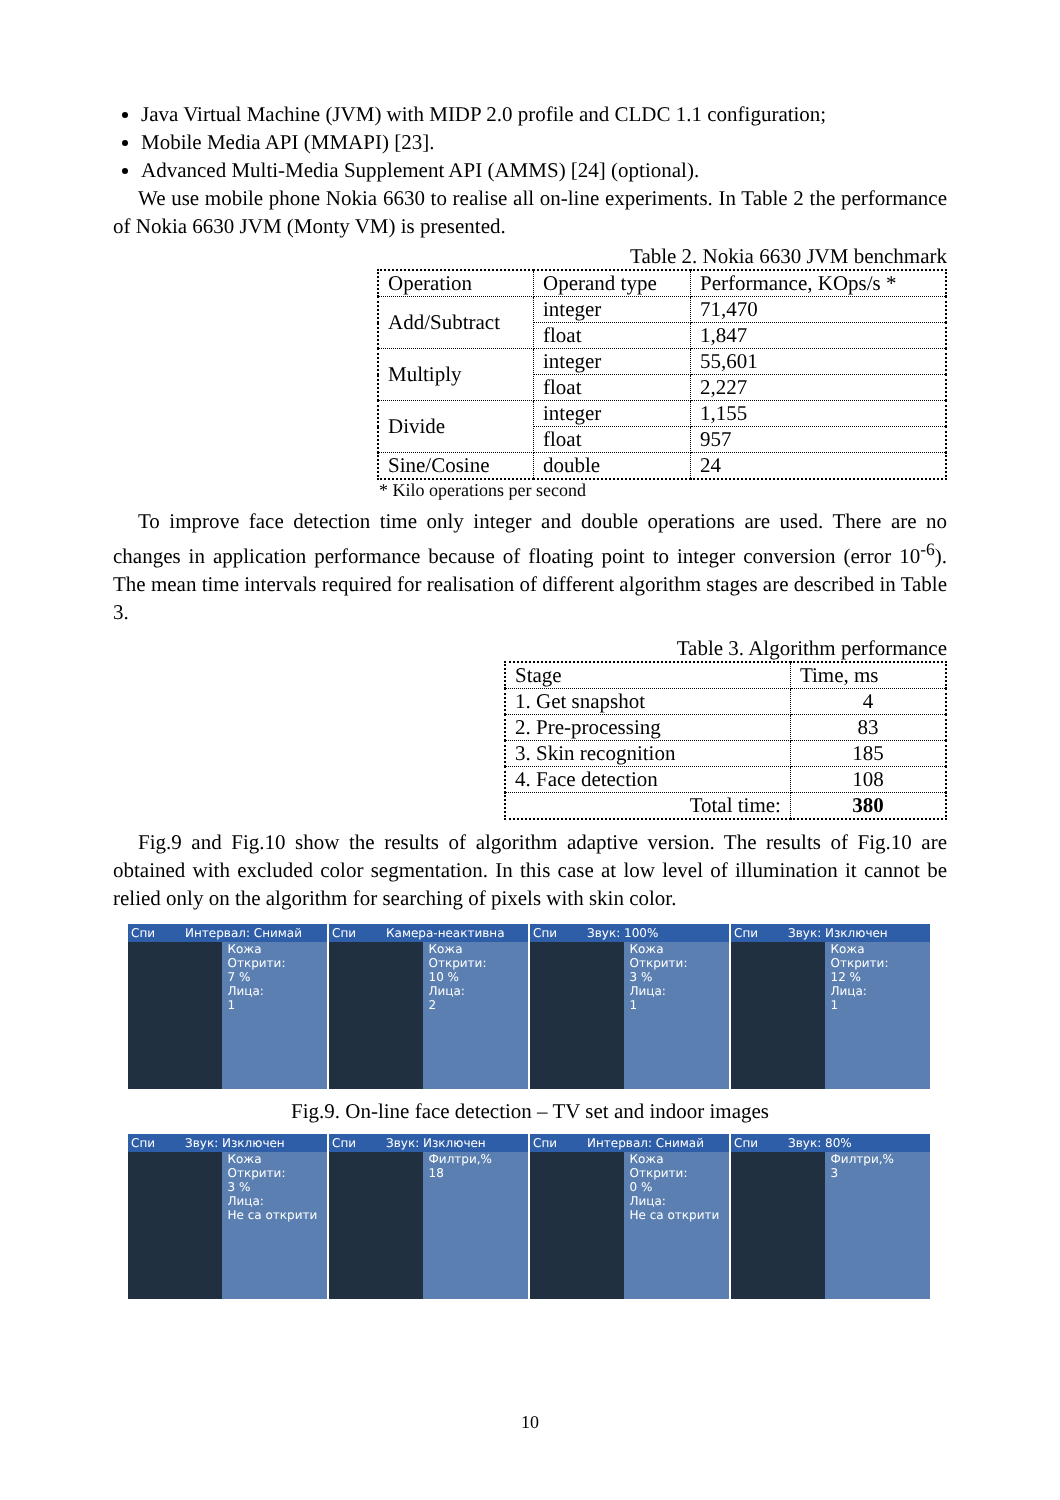Java Virtual Machine (JVM) with MIDP 2.0 profile and CLDC 1.1 configuration;
Mobile Media API (MMAPI) [23].
Advanced Multi-Media Supplement API (AMMS) [24] (optional).
We use mobile phone Nokia 6630 to realise all on-line experiments. In Table 2 the performance of Nokia 6630 JVM (Monty VM) is presented.
Table 2. Nokia 6630 JVM benchmark
| Operation | Operand type | Performance, KOps/s * |
| Add/Subtract | integer | 71,470 |
| | float | 1,847 |
| Multiply | integer | 55,601 |
| | float | 2,227 |
| Divide | integer | 1,155 |
| | float | 957 |
| Sine/Cosine | double | 24 |
* Kilo operations per second
To improve face detection time only integer and double operations are used. There are no changes in application performance because of floating point to integer conversion (error 10<sup>-6</sup>). The mean time intervals required for realisation of different algorithm stages are described in Table 3.
Table 3. Algorithm performance
| Stage | Time, ms |
| 1. Get snapshot | 4 |
| 2. Pre-processing | 83 |
| 3. Skin recognition | 185 |
| 4. Face detection | 108 |
| Total time: | 380 |
Fig.9 and Fig.10 show the results of algorithm adaptive version. The results of Fig.10 are obtained with excluded color segmentation. In this case at low level of illumination it cannot be relied only on the algorithm for searching of pixels with skin color.
Спи Интервал: Снимай
Кожа
Открити:
7 %
Лица:
1
Спи Камера-неактивна
Кожа
Открити:
10 %
Лица:
2
Спи Звук: 100%
Кожа
Открити:
3 %
Лица:
1
Спи Звук: Изключен
Кожа
Открити:
12 %
Лица:
1
Fig.9. On-line face detection – TV set and indoor images
Спи Звук: Изключен
Кожа
Открити:
3 %
Лица:
Не са открити
Спи Звук: Изключен
Филтри,%
18
Спи Интервал: Снимай
Кожа
Открити:
0 %
Лица:
Не са открити
Спи Звук: 80%
Филтри,%
3
10